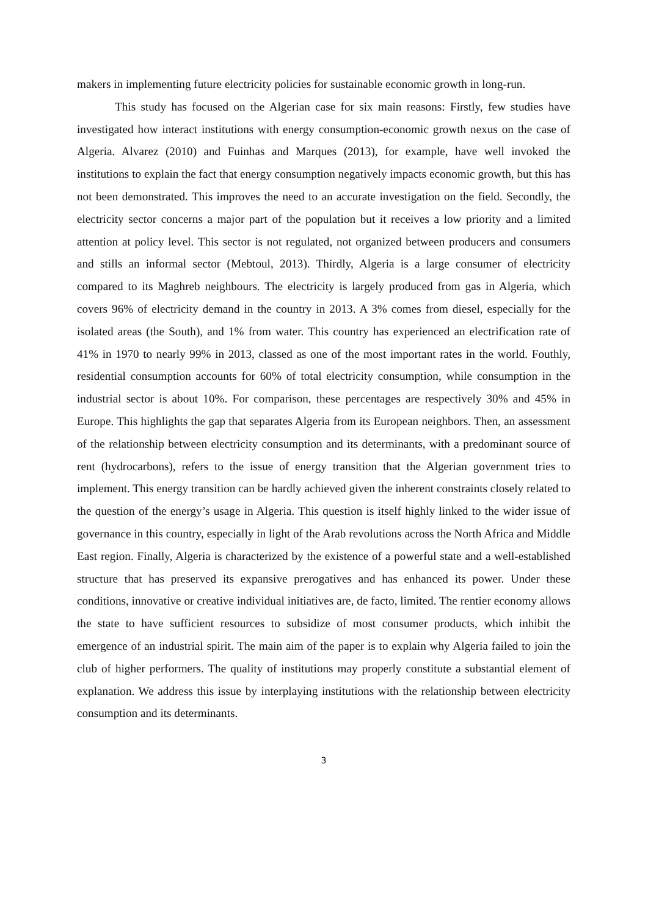makers in implementing future electricity policies for sustainable economic growth in long-run.
This study has focused on the Algerian case for six main reasons: Firstly, few studies have investigated how interact institutions with energy consumption-economic growth nexus on the case of Algeria. Alvarez (2010) and Fuinhas and Marques (2013), for example, have well invoked the institutions to explain the fact that energy consumption negatively impacts economic growth, but this has not been demonstrated. This improves the need to an accurate investigation on the field. Secondly, the electricity sector concerns a major part of the population but it receives a low priority and a limited attention at policy level. This sector is not regulated, not organized between producers and consumers and stills an informal sector (Mebtoul, 2013). Thirdly, Algeria is a large consumer of electricity compared to its Maghreb neighbours. The electricity is largely produced from gas in Algeria, which covers 96% of electricity demand in the country in 2013. A 3% comes from diesel, especially for the isolated areas (the South), and 1% from water. This country has experienced an electrification rate of 41% in 1970 to nearly 99% in 2013, classed as one of the most important rates in the world. Fouthly, residential consumption accounts for 60% of total electricity consumption, while consumption in the industrial sector is about 10%. For comparison, these percentages are respectively 30% and 45% in Europe. This highlights the gap that separates Algeria from its European neighbors. Then, an assessment of the relationship between electricity consumption and its determinants, with a predominant source of rent (hydrocarbons), refers to the issue of energy transition that the Algerian government tries to implement. This energy transition can be hardly achieved given the inherent constraints closely related to the question of the energy’s usage in Algeria. This question is itself highly linked to the wider issue of governance in this country, especially in light of the Arab revolutions across the North Africa and Middle East region. Finally, Algeria is characterized by the existence of a powerful state and a well-established structure that has preserved its expansive prerogatives and has enhanced its power. Under these conditions, innovative or creative individual initiatives are, de facto, limited. The rentier economy allows the state to have sufficient resources to subsidize of most consumer products, which inhibit the emergence of an industrial spirit. The main aim of the paper is to explain why Algeria failed to join the club of higher performers. The quality of institutions may properly constitute a substantial element of explanation. We address this issue by interplaying institutions with the relationship between electricity consumption and its determinants.
3